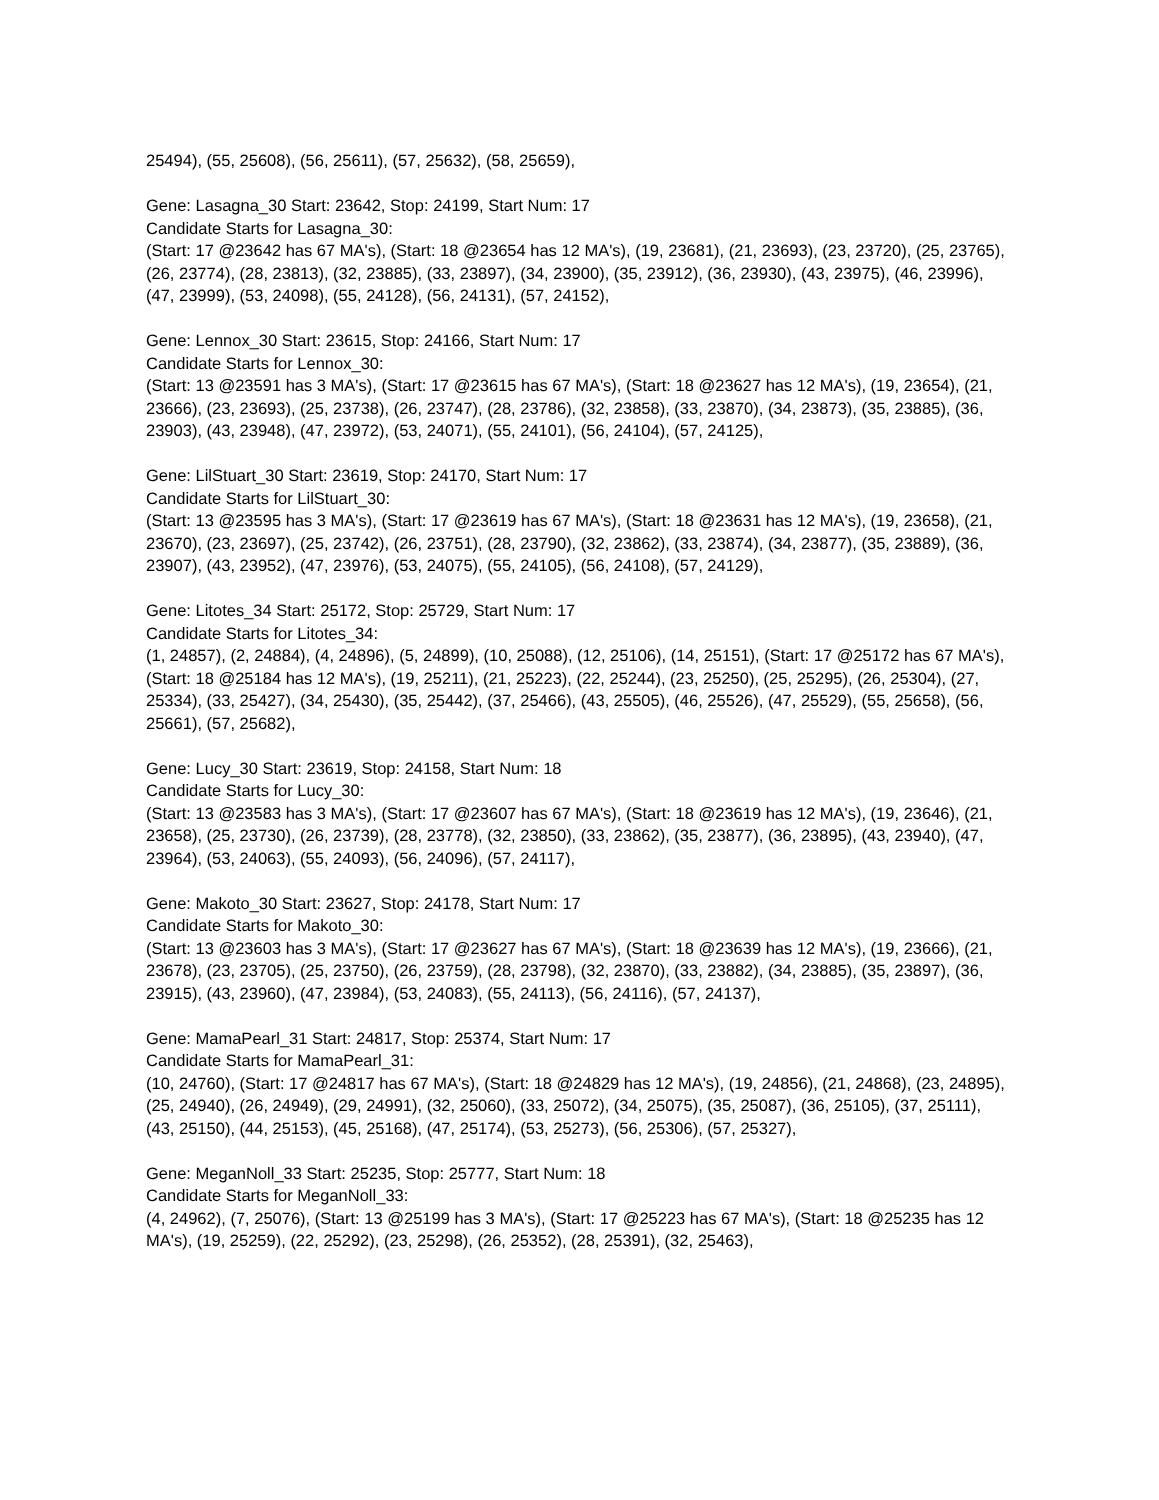25494), (55, 25608), (56, 25611), (57, 25632), (58, 25659),
Gene: Lasagna_30 Start: 23642, Stop: 24199, Start Num: 17
Candidate Starts for Lasagna_30:
(Start: 17 @23642 has 67 MA's), (Start: 18 @23654 has 12 MA's), (19, 23681), (21, 23693), (23, 23720), (25, 23765), (26, 23774), (28, 23813), (32, 23885), (33, 23897), (34, 23900), (35, 23912), (36, 23930), (43, 23975), (46, 23996), (47, 23999), (53, 24098), (55, 24128), (56, 24131), (57, 24152),
Gene: Lennox_30 Start: 23615, Stop: 24166, Start Num: 17
Candidate Starts for Lennox_30:
(Start: 13 @23591 has 3 MA's), (Start: 17 @23615 has 67 MA's), (Start: 18 @23627 has 12 MA's), (19, 23654), (21, 23666), (23, 23693), (25, 23738), (26, 23747), (28, 23786), (32, 23858), (33, 23870), (34, 23873), (35, 23885), (36, 23903), (43, 23948), (47, 23972), (53, 24071), (55, 24101), (56, 24104), (57, 24125),
Gene: LilStuart_30 Start: 23619, Stop: 24170, Start Num: 17
Candidate Starts for LilStuart_30:
(Start: 13 @23595 has 3 MA's), (Start: 17 @23619 has 67 MA's), (Start: 18 @23631 has 12 MA's), (19, 23658), (21, 23670), (23, 23697), (25, 23742), (26, 23751), (28, 23790), (32, 23862), (33, 23874), (34, 23877), (35, 23889), (36, 23907), (43, 23952), (47, 23976), (53, 24075), (55, 24105), (56, 24108), (57, 24129),
Gene: Litotes_34 Start: 25172, Stop: 25729, Start Num: 17
Candidate Starts for Litotes_34:
(1, 24857), (2, 24884), (4, 24896), (5, 24899), (10, 25088), (12, 25106), (14, 25151), (Start: 17 @25172 has 67 MA's), (Start: 18 @25184 has 12 MA's), (19, 25211), (21, 25223), (22, 25244), (23, 25250), (25, 25295), (26, 25304), (27, 25334), (33, 25427), (34, 25430), (35, 25442), (37, 25466), (43, 25505), (46, 25526), (47, 25529), (55, 25658), (56, 25661), (57, 25682),
Gene: Lucy_30 Start: 23619, Stop: 24158, Start Num: 18
Candidate Starts for Lucy_30:
(Start: 13 @23583 has 3 MA's), (Start: 17 @23607 has 67 MA's), (Start: 18 @23619 has 12 MA's), (19, 23646), (21, 23658), (25, 23730), (26, 23739), (28, 23778), (32, 23850), (33, 23862), (35, 23877), (36, 23895), (43, 23940), (47, 23964), (53, 24063), (55, 24093), (56, 24096), (57, 24117),
Gene: Makoto_30 Start: 23627, Stop: 24178, Start Num: 17
Candidate Starts for Makoto_30:
(Start: 13 @23603 has 3 MA's), (Start: 17 @23627 has 67 MA's), (Start: 18 @23639 has 12 MA's), (19, 23666), (21, 23678), (23, 23705), (25, 23750), (26, 23759), (28, 23798), (32, 23870), (33, 23882), (34, 23885), (35, 23897), (36, 23915), (43, 23960), (47, 23984), (53, 24083), (55, 24113), (56, 24116), (57, 24137),
Gene: MamaPearl_31 Start: 24817, Stop: 25374, Start Num: 17
Candidate Starts for MamaPearl_31:
(10, 24760), (Start: 17 @24817 has 67 MA's), (Start: 18 @24829 has 12 MA's), (19, 24856), (21, 24868), (23, 24895), (25, 24940), (26, 24949), (29, 24991), (32, 25060), (33, 25072), (34, 25075), (35, 25087), (36, 25105), (37, 25111), (43, 25150), (44, 25153), (45, 25168), (47, 25174), (53, 25273), (56, 25306), (57, 25327),
Gene: MeganNoll_33 Start: 25235, Stop: 25777, Start Num: 18
Candidate Starts for MeganNoll_33:
(4, 24962), (7, 25076), (Start: 13 @25199 has 3 MA's), (Start: 17 @25223 has 67 MA's), (Start: 18 @25235 has 12 MA's), (19, 25259), (22, 25292), (23, 25298), (26, 25352), (28, 25391), (32, 25463),